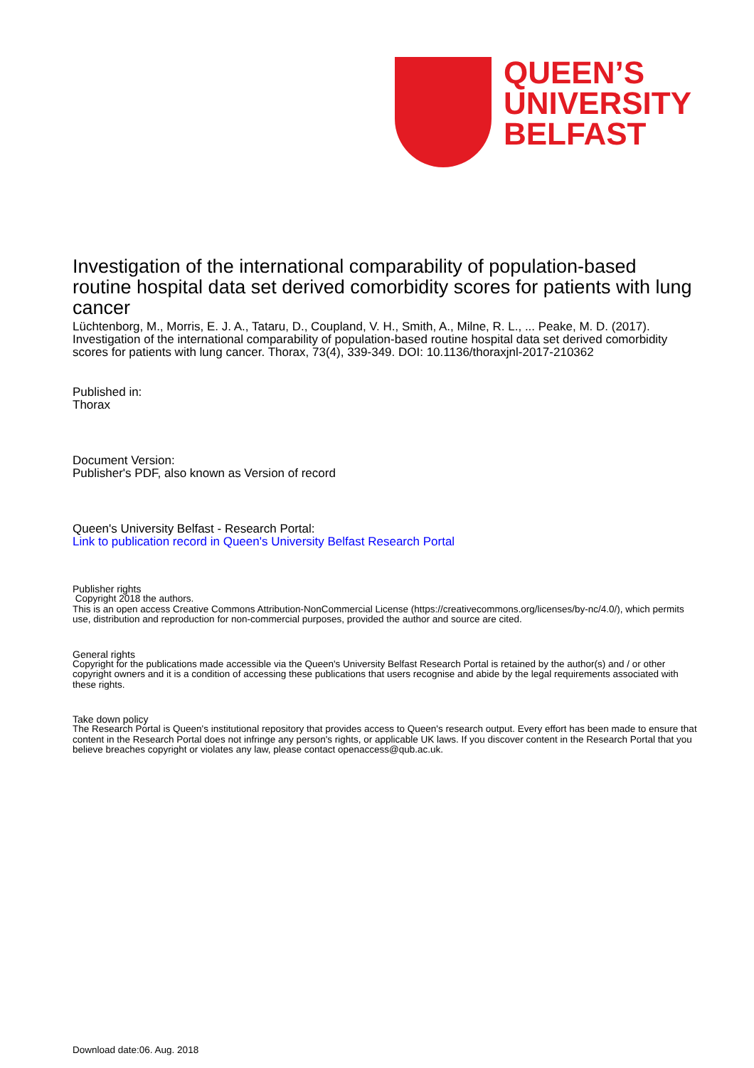QUEEN’S
UNIVERSITY
BELFAST
Investigation of the international comparability of population-based routine hospital data set derived comorbidity scores for patients with lung cancer
Lüchtenborg, M., Morris, E. J. A., Tataru, D., Coupland, V. H., Smith, A., Milne, R. L., ... Peake, M. D. (2017). Investigation of the international comparability of population-based routine hospital data set derived comorbidity scores for patients with lung cancer. Thorax, 73(4), 339-349. DOI: 10.1136/thoraxjnl-2017-210362
Published in:
Thorax
Document Version:
Publisher's PDF, also known as Version of record
Queen's University Belfast - Research Portal:
Link to publication record in Queen's University Belfast Research Portal
Publisher rights
Copyright 2018 the authors.
This is an open access Creative Commons Attribution-NonCommercial License (https://creativecommons.org/licenses/by-nc/4.0/), which permits use, distribution and reproduction for non-commercial purposes, provided the author and source are cited.
General rights
Copyright for the publications made accessible via the Queen's University Belfast Research Portal is retained by the author(s) and / or other copyright owners and it is a condition of accessing these publications that users recognise and abide by the legal requirements associated with these rights.
Take down policy
The Research Portal is Queen's institutional repository that provides access to Queen's research output. Every effort has been made to ensure that content in the Research Portal does not infringe any person's rights, or applicable UK laws. If you discover content in the Research Portal that you believe breaches copyright or violates any law, please contact openaccess@qub.ac.uk.
Download date:06. Aug. 2018